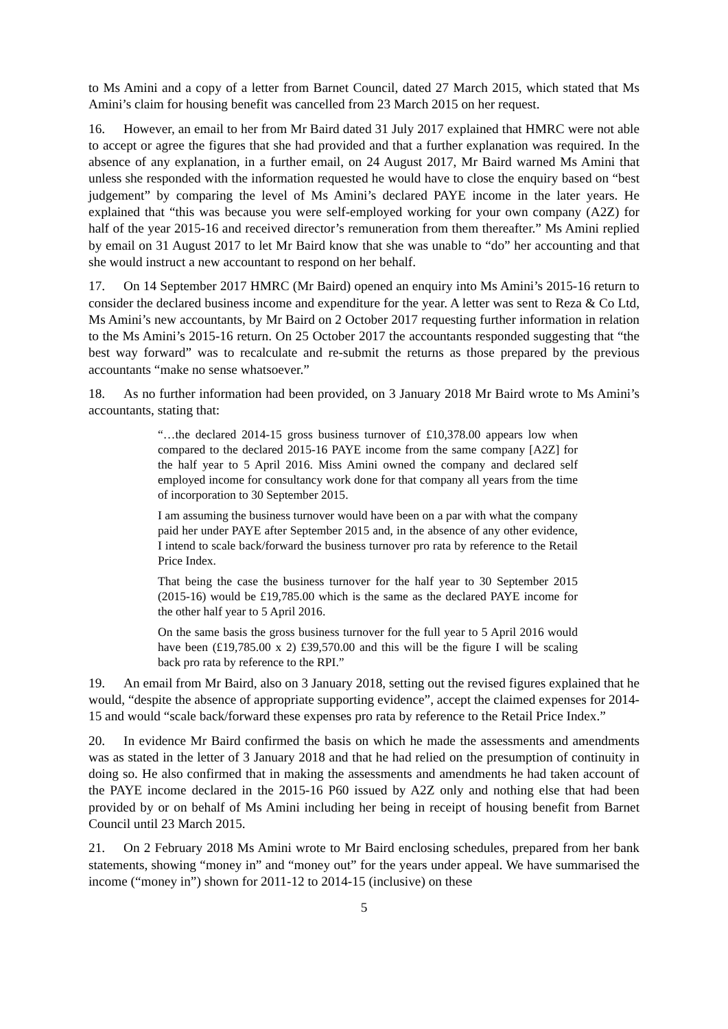to Ms Amini and a copy of a letter from Barnet Council, dated 27 March 2015, which stated that Ms Amini’s claim for housing benefit was cancelled from 23 March 2015 on her request.
16. However, an email to her from Mr Baird dated 31 July 2017 explained that HMRC were not able to accept or agree the figures that she had provided and that a further explanation was required. In the absence of any explanation, in a further email, on 24 August 2017, Mr Baird warned Ms Amini that unless she responded with the information requested he would have to close the enquiry based on “best judgement” by comparing the level of Ms Amini’s declared PAYE income in the later years. He explained that “this was because you were self-employed working for your own company (A2Z) for half of the year 2015-16 and received director’s remuneration from them thereafter.” Ms Amini replied by email on 31 August 2017 to let Mr Baird know that she was unable to “do” her accounting and that she would instruct a new accountant to respond on her behalf.
17. On 14 September 2017 HMRC (Mr Baird) opened an enquiry into Ms Amini’s 2015-16 return to consider the declared business income and expenditure for the year. A letter was sent to Reza & Co Ltd, Ms Amini’s new accountants, by Mr Baird on 2 October 2017 requesting further information in relation to the Ms Amini’s 2015-16 return. On 25 October 2017 the accountants responded suggesting that “the best way forward” was to recalculate and re-submit the returns as those prepared by the previous accountants “make no sense whatsoever.”
18. As no further information had been provided, on 3 January 2018 Mr Baird wrote to Ms Amini’s accountants, stating that:
“…the declared 2014-15 gross business turnover of £10,378.00 appears low when compared to the declared 2015-16 PAYE income from the same company [A2Z] for the half year to 5 April 2016. Miss Amini owned the company and declared self employed income for consultancy work done for that company all years from the time of incorporation to 30 September 2015.
I am assuming the business turnover would have been on a par with what the company paid her under PAYE after September 2015 and, in the absence of any other evidence, I intend to scale back/forward the business turnover pro rata by reference to the Retail Price Index.
That being the case the business turnover for the half year to 30 September 2015 (2015-16) would be £19,785.00 which is the same as the declared PAYE income for the other half year to 5 April 2016.
On the same basis the gross business turnover for the full year to 5 April 2016 would have been (£19,785.00 x 2) £39,570.00 and this will be the figure I will be scaling back pro rata by reference to the RPI.”
19. An email from Mr Baird, also on 3 January 2018, setting out the revised figures explained that he would, “despite the absence of appropriate supporting evidence”, accept the claimed expenses for 2014-15 and would “scale back/forward these expenses pro rata by reference to the Retail Price Index.”
20. In evidence Mr Baird confirmed the basis on which he made the assessments and amendments was as stated in the letter of 3 January 2018 and that he had relied on the presumption of continuity in doing so. He also confirmed that in making the assessments and amendments he had taken account of the PAYE income declared in the 2015-16 P60 issued by A2Z only and nothing else that had been provided by or on behalf of Ms Amini including her being in receipt of housing benefit from Barnet Council until 23 March 2015.
21. On 2 February 2018 Ms Amini wrote to Mr Baird enclosing schedules, prepared from her bank statements, showing “money in” and “money out” for the years under appeal. We have summarised the income (“money in”) shown for 2011-12 to 2014-15 (inclusive) on these
5